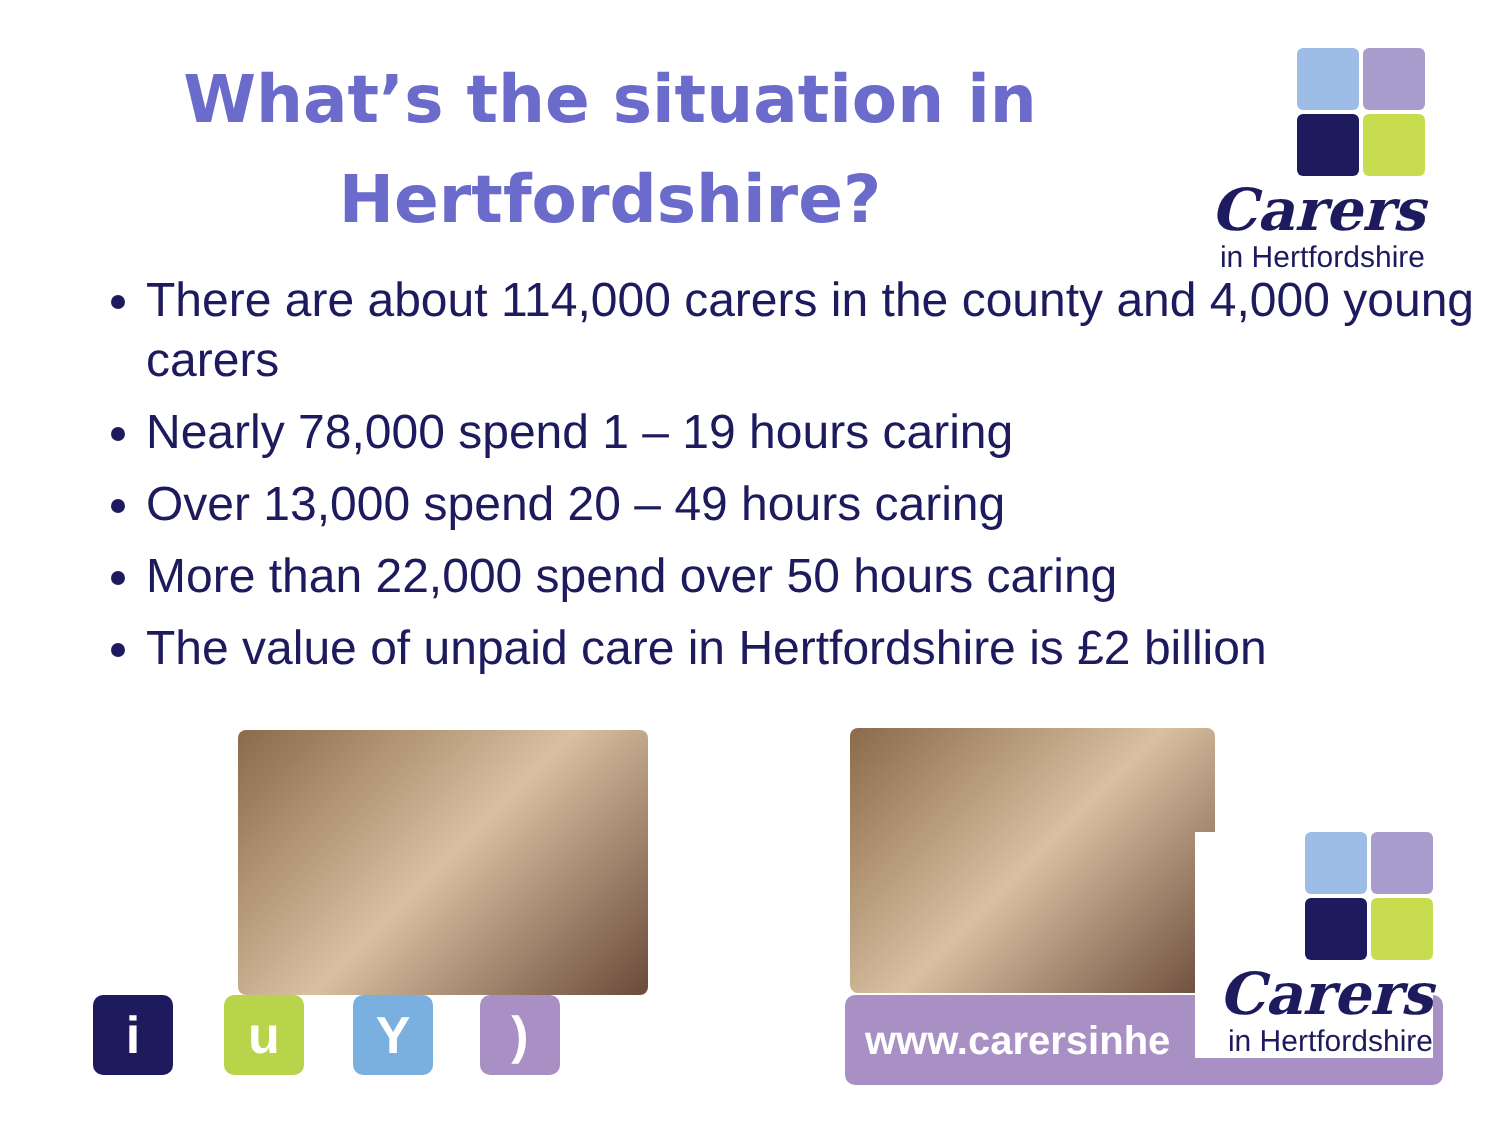What’s the situation in Hertfordshire?
Carers
in Hertfordshire
There are about 114,000 carers in the county and 4,000 young carers
Nearly 78,000 spend 1 – 19 hours caring
Over 13,000 spend 20 – 49 hours caring
More than 22,000 spend over 50 hours caring
The value of unpaid care in Hertfordshire is £2 billion
i u Y ) www.carersinhe
Carers
in Hertfordshire